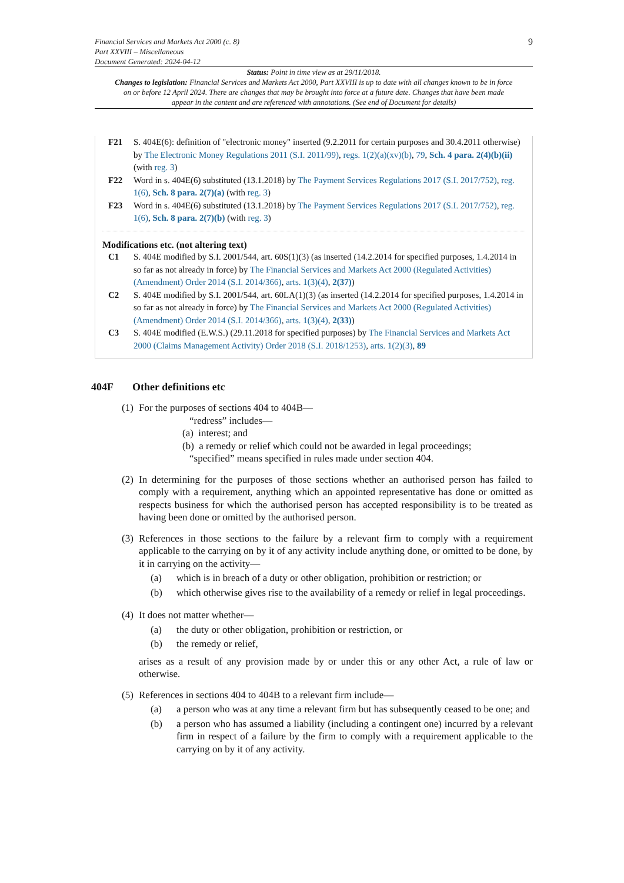Financial Services and Markets Act 2000 (c. 8)
Part XXVIII – Miscellaneous
Document Generated: 2024-04-12
9
Status: Point in time view as at 29/11/2018.
Changes to legislation: Financial Services and Markets Act 2000, Part XXVIII is up to date with all changes known to be in force on or before 12 April 2024. There are changes that may be brought into force at a future date. Changes that have been made appear in the content and are referenced with annotations. (See end of Document for details)
F21 S. 404E(6): definition of "electronic money" inserted (9.2.2011 for certain purposes and 30.4.2011 otherwise) by The Electronic Money Regulations 2011 (S.I. 2011/99), regs. 1(2)(a)(xv)(b), 79, Sch. 4 para. 2(4)(b)(ii) (with reg. 3)
F22 Word in s. 404E(6) substituted (13.1.2018) by The Payment Services Regulations 2017 (S.I. 2017/752), reg. 1(6), Sch. 8 para. 2(7)(a) (with reg. 3)
F23 Word in s. 404E(6) substituted (13.1.2018) by The Payment Services Regulations 2017 (S.I. 2017/752), reg. 1(6), Sch. 8 para. 2(7)(b) (with reg. 3)
Modifications etc. (not altering text)
C1 S. 404E modified by S.I. 2001/544, art. 60S(1)(3) (as inserted (14.2.2014 for specified purposes, 1.4.2014 in so far as not already in force) by The Financial Services and Markets Act 2000 (Regulated Activities) (Amendment) Order 2014 (S.I. 2014/366), arts. 1(3)(4), 2(37))
C2 S. 404E modified by S.I. 2001/544, art. 60LA(1)(3) (as inserted (14.2.2014 for specified purposes, 1.4.2014 in so far as not already in force) by The Financial Services and Markets Act 2000 (Regulated Activities) (Amendment) Order 2014 (S.I. 2014/366), arts. 1(3)(4), 2(33))
C3 S. 404E modified (E.W.S.) (29.11.2018 for specified purposes) by The Financial Services and Markets Act 2000 (Claims Management Activity) Order 2018 (S.I. 2018/1253), arts. 1(2)(3), 89
404F Other definitions etc
(1)
For the purposes of sections 404 to 404B—
“redress” includes—
(a) interest; and
(b) a remedy or relief which could not be awarded in legal proceedings;
“specified” means specified in rules made under section 404.
(2)
In determining for the purposes of those sections whether an authorised person has failed to comply with a requirement, anything which an appointed representative has done or omitted as respects business for which the authorised person has accepted responsibility is to be treated as having been done or omitted by the authorised person.
(3)
References in those sections to the failure by a relevant firm to comply with a requirement applicable to the carrying on by it of any activity include anything done, or omitted to be done, by it in carrying on the activity—
(a) which is in breach of a duty or other obligation, prohibition or restriction; or
(b) which otherwise gives rise to the availability of a remedy or relief in legal proceedings.
(4)
It does not matter whether—
(a) the duty or other obligation, prohibition or restriction, or
(b) the remedy or relief,
arises as a result of any provision made by or under this or any other Act, a rule of law or otherwise.
(5)
References in sections 404 to 404B to a relevant firm include—
(a) a person who was at any time a relevant firm but has subsequently ceased to be one; and
(b) a person who has assumed a liability (including a contingent one) incurred by a relevant firm in respect of a failure by the firm to comply with a requirement applicable to the carrying on by it of any activity.